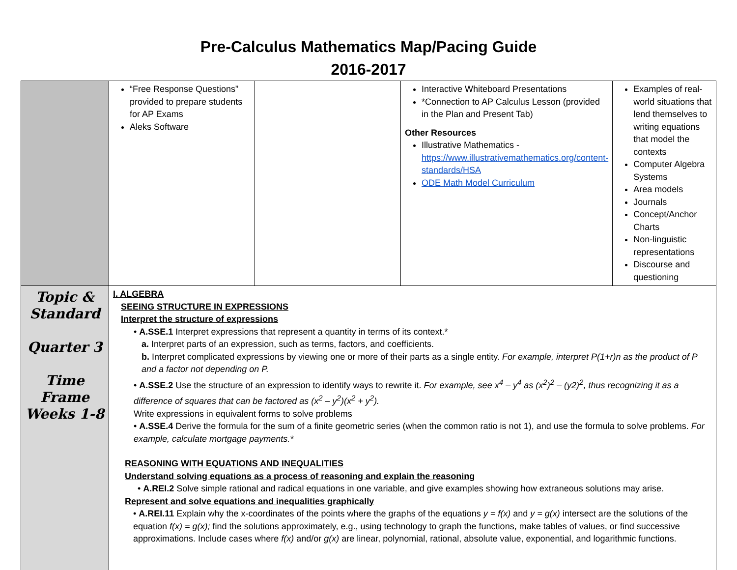Pre-Calculus Mathematics Map/Pacing Guide
2016-2017
| | “Free Response Questions” provided to prepare students for AP Exams Aleks Software | | Interactive Whiteboard Presentations *Connection to AP Calculus Lesson (provided in the Plan and Present Tab) Other Resources Illustrative Mathematics - https://www.illustrativemathematics.org/content-standards/HSA ODE Math Model Curriculum | Examples of real-world situations that lend themselves to writing equations that model the contexts Computer Algebra Systems Area models Journals Concept/Anchor Charts Non-linguistic representations Discourse and questioning |
| Topic & Standard Quarter 3 Time Frame Weeks 1-8 | I. ALGEBRA SEEING STRUCTURE IN EXPRESSIONS Interpret the structure of expressions • A.SSE.1 Interpret expressions that represent a quantity in terms of its context.* a. Interpret parts of an expression, such as terms, factors, and coefficients. b. Interpret complicated expressions by viewing one or more of their parts as a single entity. For example, interpret P(1+r)n as the product of P and a factor not depending on P. • A.SSE.2 Use the structure of an expression to identify ways to rewrite it. For example, see x<sup>4</sup> – y<sup>4</sup> as (x<sup>2</sup>)<sup>2</sup> – (y2)<sup>2</sup>, thus recognizing it as a difference of squares that can be factored as (x<sup>2</sup> – y<sup>2</sup>)(x<sup>2</sup> + y<sup>2</sup>). Write expressions in equivalent forms to solve problems • A.SSE.4 Derive the formula for the sum of a finite geometric series (when the common ratio is not 1), and use the formula to solve problems. For example, calculate mortgage payments.* REASONING WITH EQUATIONS AND INEQUALITIES Understand solving equations as a process of reasoning and explain the reasoning • A.REI.2 Solve simple rational and radical equations in one variable, and give examples showing how extraneous solutions may arise. Represent and solve equations and inequalities graphically • A.REI.11 Explain why the x-coordinates of the points where the graphs of the equations y = f(x) and y = g(x) intersect are the solutions of the equation f(x) = g(x); find the solutions approximately, e.g., using technology to graph the functions, make tables of values, or find successive approximations. Include cases where f(x) and/or g(x) are linear, polynomial, rational, absolute value, exponential, and logarithmic functions. | | | |